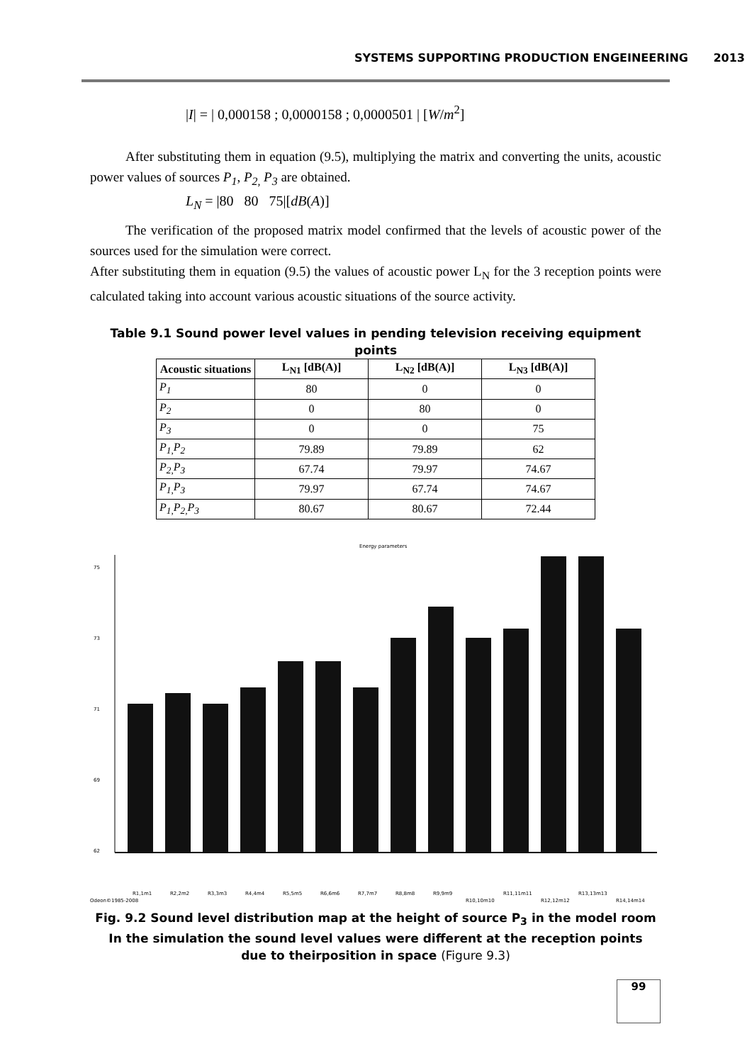SYSTEMS SUPPORTING PRODUCTION ENGEINEERING
2013
|I| = | 0,000158 ; 0,0000158 ; 0,0000501 | [W/m<sup>2</sup>]
After substituting them in equation (9.5), multiplying the matrix and converting the units, acoustic power values of sources P<sub>1</sub>, P<sub>2,</sub> P<sub>3</sub> are obtained.
L<sub>N</sub> = |80 80 75|[dB(A)]
The verification of the proposed matrix model confirmed that the levels of acoustic power of the sources used for the simulation were correct.
After substituting them in equation (9.5) the values of acoustic power L<sub>N</sub> for the 3 reception points were calculated taking into account various acoustic situations of the source activity.
Table 9.1 Sound power level values in pending television receiving equipment points
| Acoustic situations | L<sub>N1</sub> [dB(A)] | L<sub>N2</sub> [dB(A)] | L<sub>N3</sub> [dB(A)] |
| --- | --- | --- | --- |
| P<sub>1</sub> | 80 | 0 | 0 |
| P<sub>2</sub> | 0 | 80 | 0 |
| P<sub>3</sub> | 0 | 0 | 75 |
| P<sub>1,</sub>P<sub>2</sub> | 79.89 | 79.89 | 62 |
| P<sub>2,</sub>P<sub>3</sub> | 67.74 | 79.97 | 74.67 |
| P<sub>1,</sub>P<sub>3</sub> | 79.97 | 67.74 | 74.67 |
| P<sub>1,</sub>P<sub>2,</sub>P<sub>3</sub> | 80.67 | 80.67 | 72.44 |
Energy parameters
75
73
71
69
62
Odeon©1985-2008
R1,1m1
R2,2m2
R3,3m3
R4,4m4
R5,5m5
R6,6m6
R7,7m7
R8,8m8
R9,9m9
R10,10m10
R11,11m11
R12,12m12
R13,13m13
R14,14m14
Fig. 9.2 Sound level distribution map at the height of source P<sub>3</sub> in the model room
In the simulation the sound level values were different at the reception points
due to theirposition in space (Figure 9.3)
99